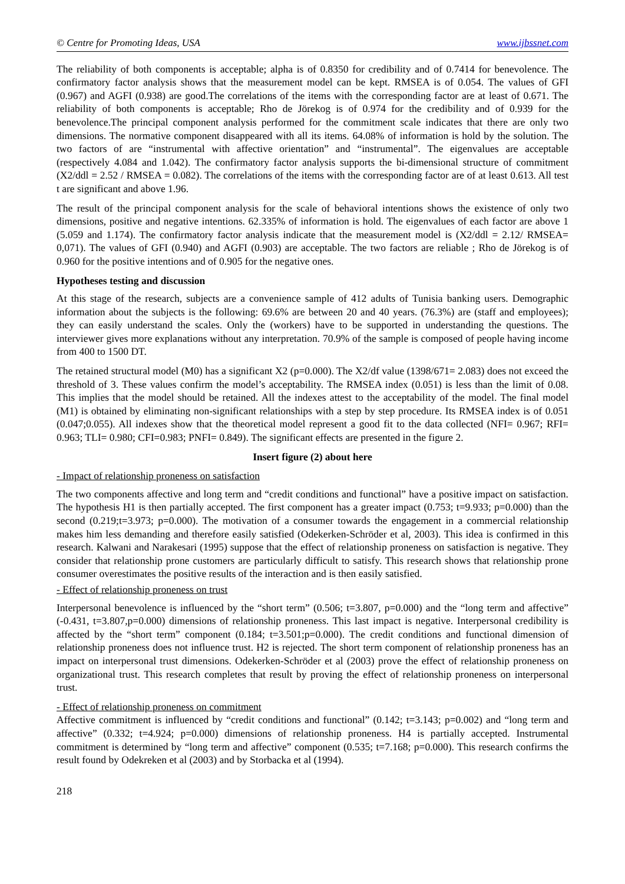© Centre for Promoting Ideas, USA www.ijbssnet.com
The reliability of both components is acceptable; alpha is of 0.8350 for credibility and of 0.7414 for benevolence. The confirmatory factor analysis shows that the measurement model can be kept. RMSEA is of 0.054. The values of GFI (0.967) and AGFI (0.938) are good.The correlations of the items with the corresponding factor are at least of 0.671. The reliability of both components is acceptable; Rho de Jörekog is of 0.974 for the credibility and of 0.939 for the benevolence.The principal component analysis performed for the commitment scale indicates that there are only two dimensions. The normative component disappeared with all its items. 64.08% of information is hold by the solution. The two factors of are “instrumental with affective orientation” and “instrumental”. The eigenvalues are acceptable (respectively 4.084 and 1.042). The confirmatory factor analysis supports the bi-dimensional structure of commitment (X2/ddl = 2.52 / RMSEA = 0.082). The correlations of the items with the corresponding factor are of at least 0.613. All test t are significant and above 1.96.
The result of the principal component analysis for the scale of behavioral intentions shows the existence of only two dimensions, positive and negative intentions. 62.335% of information is hold. The eigenvalues of each factor are above 1 (5.059 and 1.174). The confirmatory factor analysis indicate that the measurement model is (X2/ddl = 2.12/ RMSEA= 0,071). The values of GFI (0.940) and AGFI (0.903) are acceptable. The two factors are reliable ; Rho de Jörekog is of 0.960 for the positive intentions and of 0.905 for the negative ones.
Hypotheses testing and discussion
At this stage of the research, subjects are a convenience sample of 412 adults of Tunisia banking users. Demographic information about the subjects is the following: 69.6% are between 20 and 40 years. (76.3%) are (staff and employees); they can easily understand the scales. Only the (workers) have to be supported in understanding the questions. The interviewer gives more explanations without any interpretation. 70.9% of the sample is composed of people having income from 400 to 1500 DT.
The retained structural model (M0) has a significant X2 (p=0.000). The X2/df value (1398/671= 2.083) does not exceed the threshold of 3. These values confirm the model’s acceptability. The RMSEA index (0.051) is less than the limit of 0.08. This implies that the model should be retained. All the indexes attest to the acceptability of the model. The final model (M1) is obtained by eliminating non-significant relationships with a step by step procedure. Its RMSEA index is of 0.051 (0.047;0.055). All indexes show that the theoretical model represent a good fit to the data collected (NFI= 0.967; RFI= 0.963; TLI= 0.980; CFI=0.983; PNFI= 0.849). The significant effects are presented in the figure 2.
Insert figure (2) about here
- Impact of relationship proneness on satisfaction
The two components affective and long term and “credit conditions and functional” have a positive impact on satisfaction. The hypothesis H1 is then partially accepted. The first component has a greater impact (0.753; t=9.933; p=0.000) than the second (0.219;t=3.973; p=0.000). The motivation of a consumer towards the engagement in a commercial relationship makes him less demanding and therefore easily satisfied (Odekerken-Schröder et al, 2003). This idea is confirmed in this research. Kalwani and Narakesari (1995) suppose that the effect of relationship proneness on satisfaction is negative. They consider that relationship prone customers are particularly difficult to satisfy. This research shows that relationship prone consumer overestimates the positive results of the interaction and is then easily satisfied.
- Effect of relationship proneness on trust
Interpersonal benevolence is influenced by the “short term” (0.506; t=3.807, p=0.000) and the “long term and affective” (-0.431, t=3.807,p=0.000) dimensions of relationship proneness. This last impact is negative. Interpersonal credibility is affected by the “short term” component (0.184; t=3.501;p=0.000). The credit conditions and functional dimension of relationship proneness does not influence trust. H2 is rejected. The short term component of relationship proneness has an impact on interpersonal trust dimensions. Odekerken-Schröder et al (2003) prove the effect of relationship proneness on organizational trust. This research completes that result by proving the effect of relationship proneness on interpersonal trust.
- Effect of relationship proneness on commitment
Affective commitment is influenced by “credit conditions and functional” (0.142; t=3.143; p=0.002) and “long term and affective” (0.332; t=4.924; p=0.000) dimensions of relationship proneness. H4 is partially accepted. Instrumental commitment is determined by “long term and affective” component (0.535; t=7.168; p=0.000). This research confirms the result found by Odekreken et al (2003) and by Storbacka et al (1994).
218